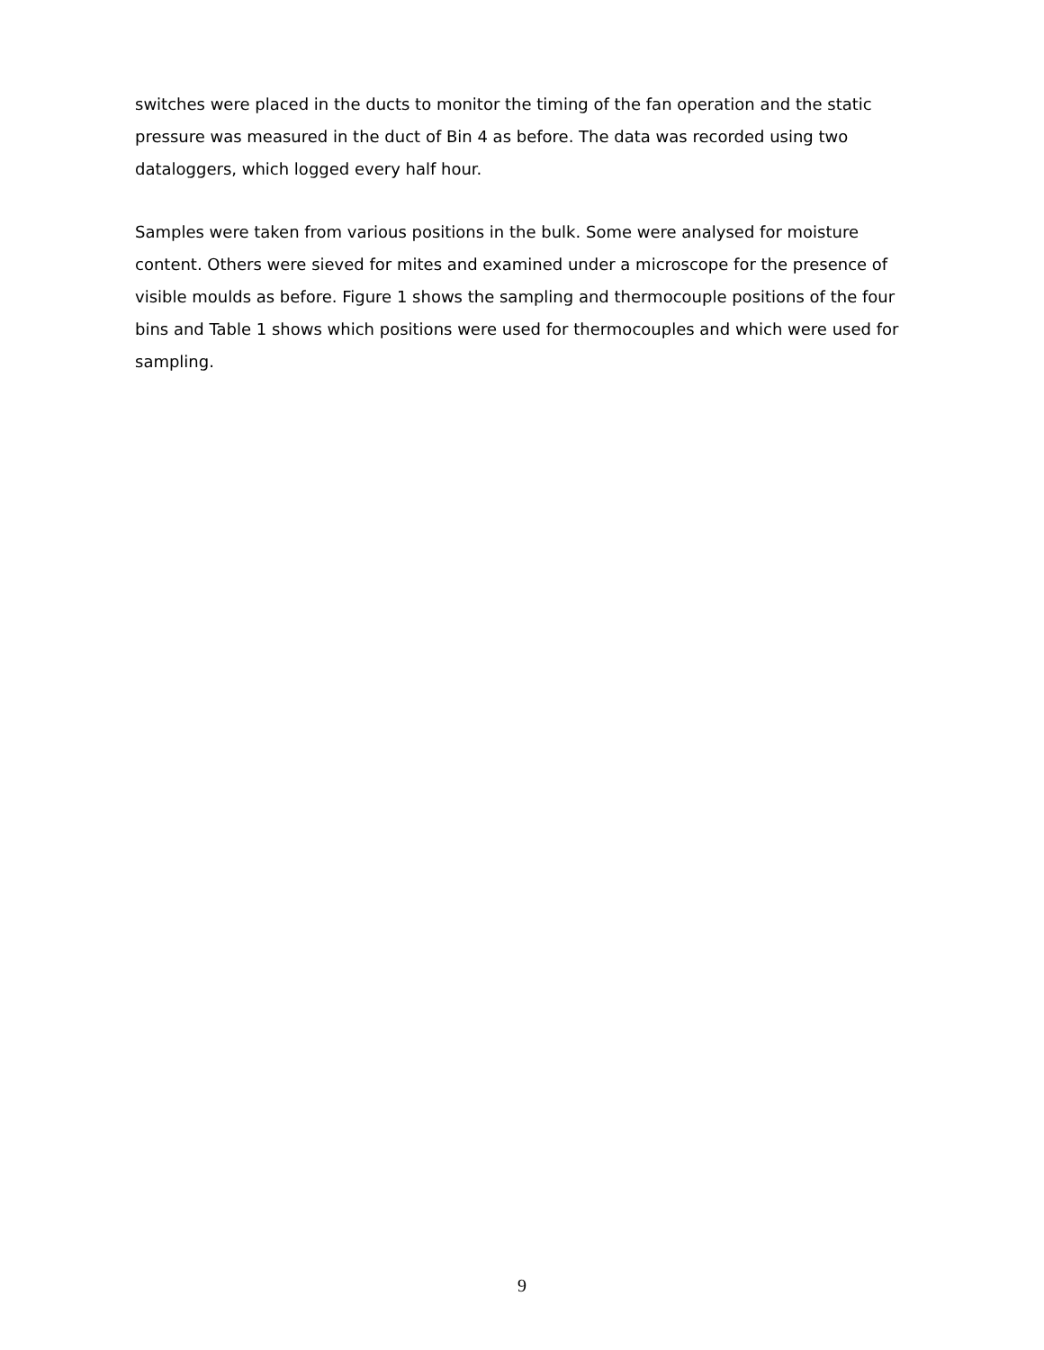switches were placed in the ducts to monitor the timing of the fan operation and the static pressure was measured in the duct of Bin 4 as before. The data was recorded using two dataloggers, which logged every half hour.
Samples were taken from various positions in the bulk. Some were analysed for moisture content. Others were sieved for mites and examined under a microscope for the presence of visible moulds as before. Figure 1 shows the sampling and thermocouple positions of the four bins and Table 1 shows which positions were used for thermocouples and which were used for sampling.
9